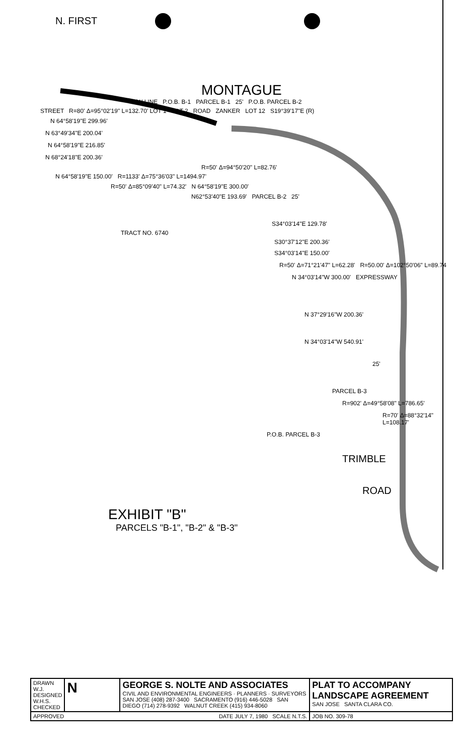N. FIRST
MONTAGUE
R/W LINE P.O.B. B-1 PARCEL B-1 25' P.O.B. PARCEL B-2
STREET R=80' Δ=95°02'19" L=132.70' LOT 1 LOT 2 ROAD ZANKER LOT 12 S19°39'17"E (R)
N 64°58'19"E 299.96'
N 63°49'34"E 200.04'
N 64°58'19"E 216.85'
N 68°24'18"E 200.36'
R=50' Δ=94°50'20" L=82.76'
N 64°58'19"E 150.00' R=1133' Δ=75°36'03" L=1494.97'
R=50' Δ=85°09'40" L=74.32' N 64°58'19"E 300.00'
N62°53'40"E 193.69' PARCEL B-2 25'
S34°03'14"E 129.78'
TRACT NO. 6740
S30°37'12"E 200.36'
S34°03'14"E 150.00'
R=50' Δ=71°21'47" L=62.28' R=50.00' Δ=102°50'06" L=89.74
N 34°03'14"W 300.00' EXPRESSWAY
N 37°29'16"W 200.36'
N 34°03'14"W 540.91'
25'
PARCEL B-3
R=902' Δ=49°58'08" L=786.65'
R=70' Δ=88°32'14" L=108.17'
P.O.B. PARCEL B-3
TRIMBLE
ROAD
EXHIBIT "B"
PARCELS "B-1", "B-2" & "B-3"
| DRAWN W.J. DESIGNED W.H.S. CHECKED | N | GEORGE S. NOLTE AND ASSOCIATES CIVIL AND ENVIRONMENTAL ENGINEERS · PLANNERS · SURVEYORS SAN JOSE (408) 287-3400 SACRAMENTO (916) 446-5028 SAN DIEGO (714) 278-9392 WALNUT CREEK (415) 934-8060 | PLAT TO ACCOMPANY LANDSCAPE AGREEMENT SAN JOSE SANTA CLARA CO. |
| APPROVED DATE JULY 7, 1980 SCALE N.T.S. | | | JOB NO. 309-78 |